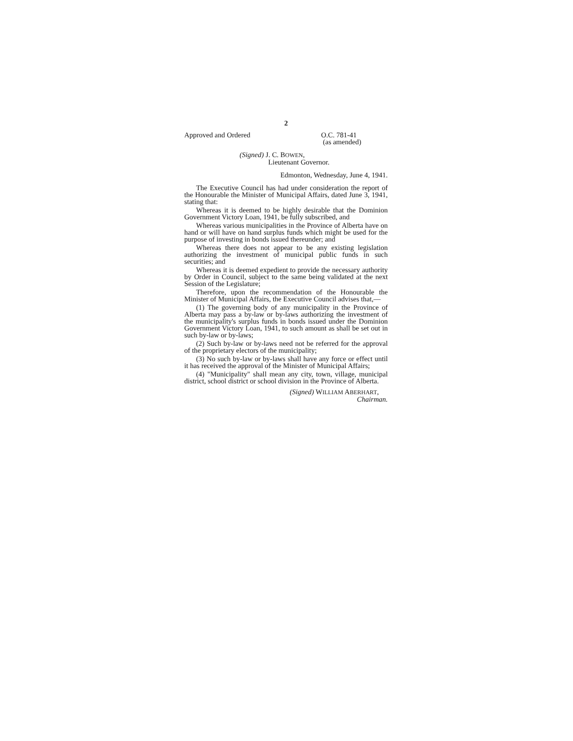2
Approved and Ordered O.C. 781-41
(as amended)
(Signed) J. C. BOWEN,
Lieutenant Governor.
Edmonton, Wednesday, June 4, 1941.
The Executive Council has had under consideration the report of the Honourable the Minister of Municipal Affairs, dated June 3, 1941, stating that:
Whereas it is deemed to be highly desirable that the Dominion Government Victory Loan, 1941, be fully subscribed, and
Whereas various municipalities in the Province of Alberta have on hand or will have on hand surplus funds which might be used for the purpose of investing in bonds issued thereunder; and
Whereas there does not appear to be any existing legislation authorizing the investment of municipal public funds in such securities; and
Whereas it is deemed expedient to provide the necessary authority by Order in Council, subject to the same being validated at the next Session of the Legislature;
Therefore, upon the recommendation of the Honourable the Minister of Municipal Affairs, the Executive Council advises that,—
(1) The governing body of any municipality in the Province of Alberta may pass a by-law or by-laws authorizing the investment of the municipality's surplus funds in bonds issued under the Dominion Government Victory Loan, 1941, to such amount as shall be set out in such by-law or by-laws;
(2) Such by-law or by-laws need not be referred for the approval of the proprietary electors of the municipality;
(3) No such by-law or by-laws shall have any force or effect until it has received the approval of the Minister of Municipal Affairs;
(4) "Municipality" shall mean any city, town, village, municipal district, school district or school division in the Province of Alberta.
(Signed) WILLIAM ABERHART,
Chairman.